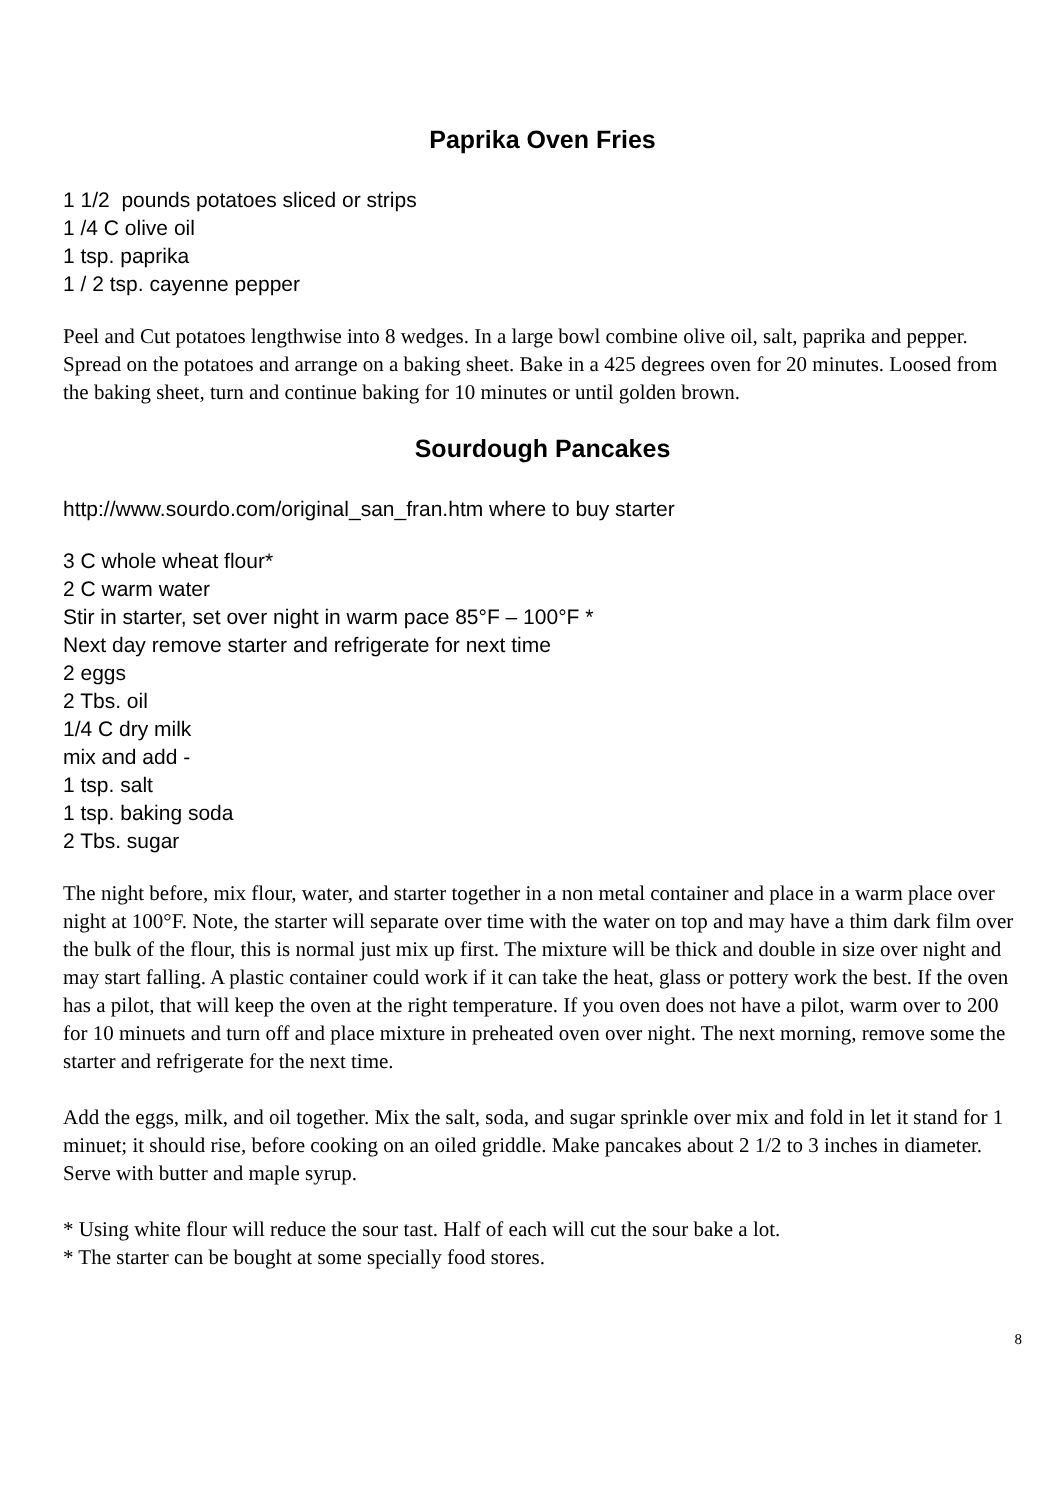Paprika Oven Fries
1 1/2 pounds potatoes sliced or strips
1 /4 C olive oil
1 tsp. paprika
1 / 2 tsp. cayenne pepper
Peel and Cut potatoes lengthwise into 8 wedges. In a large bowl combine olive oil, salt, paprika and pepper. Spread on the potatoes and arrange on a baking sheet. Bake in a 425 degrees oven for 20 minutes. Loosed from the baking sheet, turn and continue baking for 10 minutes or until golden brown.
Sourdough Pancakes
http://www.sourdo.com/original_san_fran.htm where to buy starter
3 C whole wheat flour*
2 C warm water
Stir in starter, set over night in warm pace 85°F – 100°F *
Next day remove starter and refrigerate for next time
2 eggs
2 Tbs. oil
1/4 C dry milk
mix and add -
1 tsp. salt
1 tsp. baking soda
2 Tbs. sugar
The night before, mix flour, water, and starter together in a non metal container and place in a warm place over night at 100°F. Note, the starter will separate over time with the water on top and may have a thim dark film over the bulk of the flour, this is normal just mix up first. The mixture will be thick and double in size over night and may start falling. A plastic container could work if it can take the heat, glass or pottery work the best. If the oven has a pilot, that will keep the oven at the right temperature. If you oven does not have a pilot, warm over to 200 for 10 minuets and turn off and place mixture in preheated oven over night. The next morning, remove some the starter and refrigerate for the next time.
Add the eggs, milk, and oil together. Mix the salt, soda, and sugar sprinkle over mix and fold in let it stand for 1 minuet; it should rise, before cooking on an oiled griddle. Make pancakes about 2 1/2 to 3 inches in diameter. Serve with butter and maple syrup.
* Using white flour will reduce the sour tast. Half of each will cut the sour bake a lot.
* The starter can be bought at some specially food stores.
8